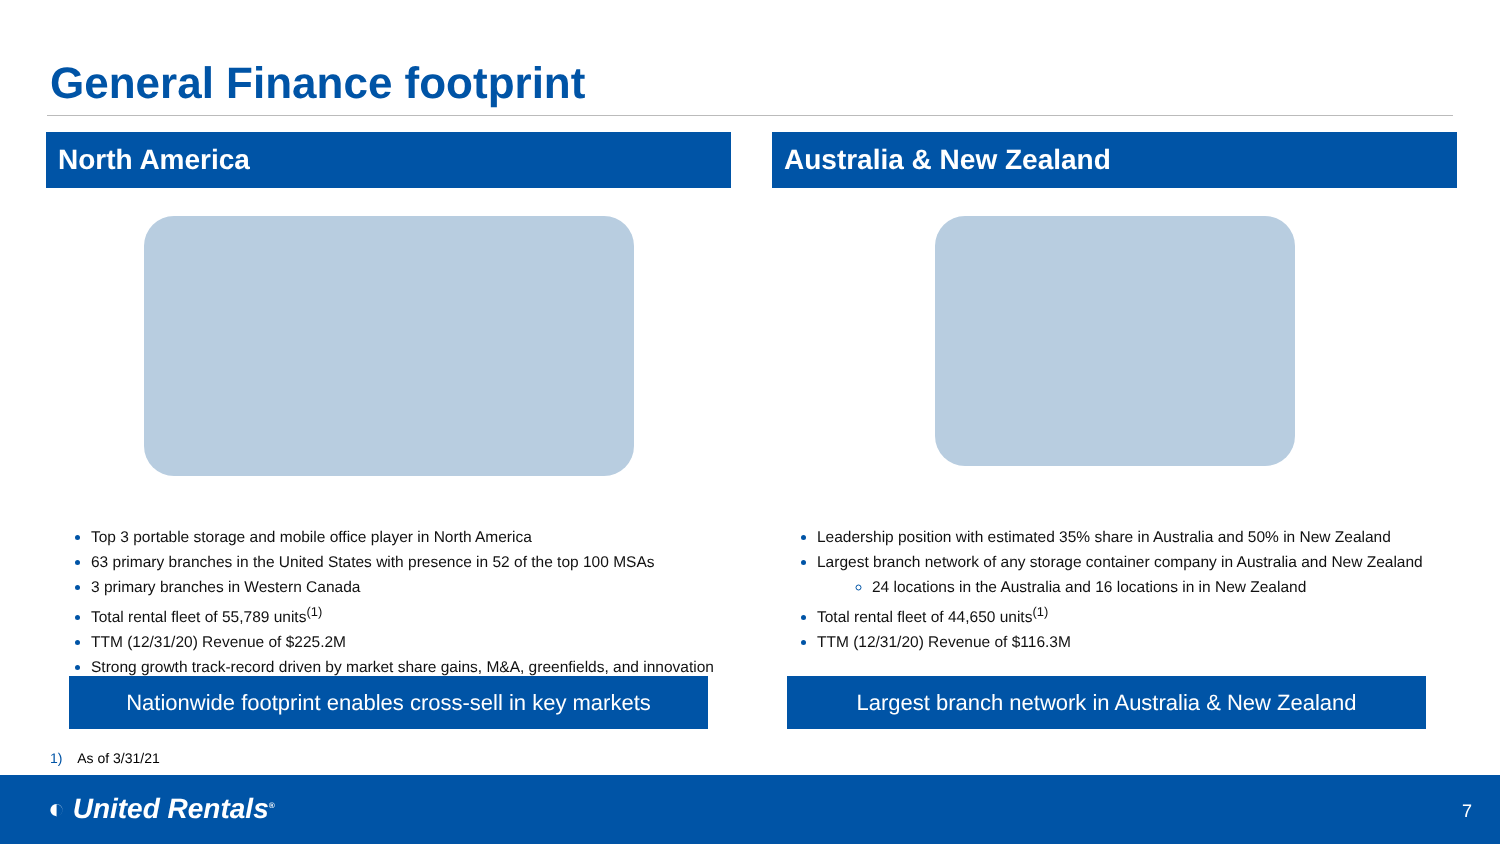General Finance footprint
North America
Top 3 portable storage and mobile office player in North America
63 primary branches in the United States with presence in 52 of the top 100 MSAs
3 primary branches in Western Canada
Total rental fleet of 55,789 units<sup>(1)</sup>
TTM (12/31/20) Revenue of $225.2M
Strong growth track-record driven by market share gains, M&A, greenfields, and innovation
Australia & New Zealand
Leadership position with estimated 35% share in Australia and 50% in New Zealand
Largest branch network of any storage container company in Australia and New Zealand
24 locations in the Australia and 16 locations in in New Zealand
Total rental fleet of 44,650 units<sup>(1)</sup>
TTM (12/31/20) Revenue of $116.3M
Nationwide footprint enables cross-sell in key markets
Largest branch network in Australia & New Zealand
1) As of 3/31/21
◐ United Rentals<sup>®</sup> 7